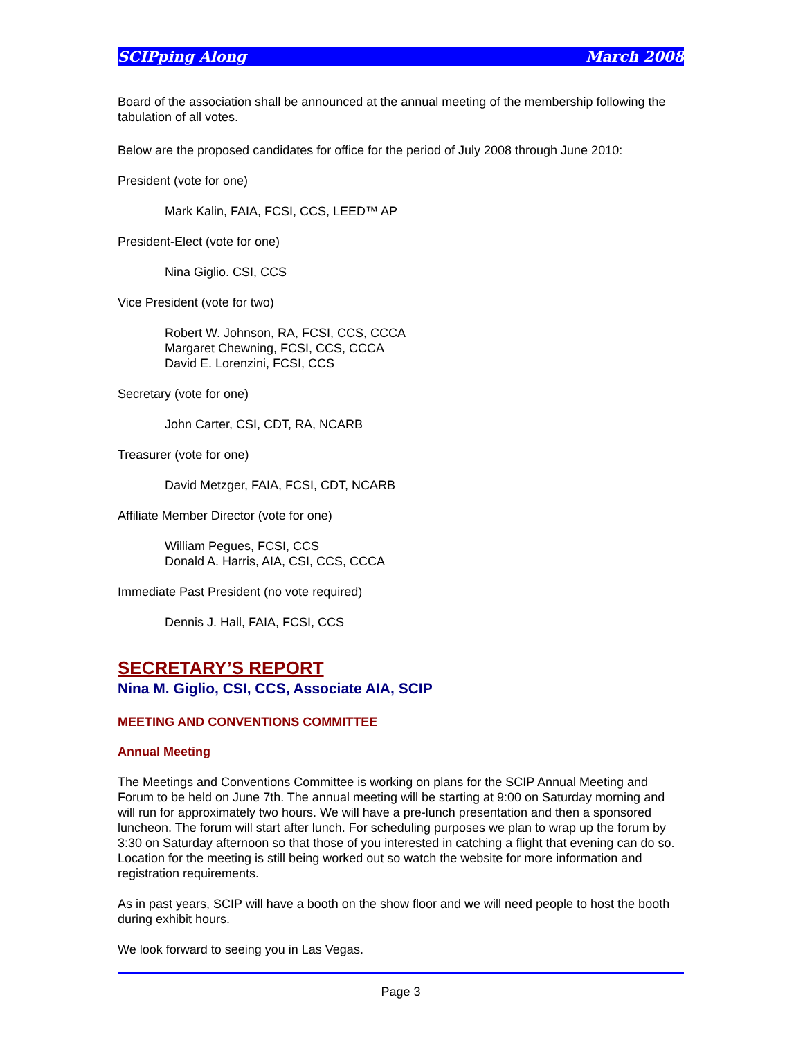SCIPping Along March 2008
Board of the association shall be announced at the annual meeting of the membership following the tabulation of all votes.
Below are the proposed candidates for office for the period of July 2008 through June 2010:
President (vote for one)
Mark Kalin, FAIA, FCSI, CCS, LEED™ AP
President-Elect (vote for one)
Nina Giglio. CSI, CCS
Vice President (vote for two)
Robert W. Johnson, RA, FCSI, CCS, CCCA
Margaret Chewning, FCSI, CCS, CCCA
David E. Lorenzini, FCSI, CCS
Secretary (vote for one)
John Carter, CSI, CDT, RA, NCARB
Treasurer (vote for one)
David Metzger, FAIA, FCSI, CDT, NCARB
Affiliate Member Director (vote for one)
William Pegues, FCSI, CCS
Donald A. Harris, AIA, CSI, CCS, CCCA
Immediate Past President (no vote required)
Dennis J. Hall, FAIA, FCSI, CCS
SECRETARY’S REPORT
Nina M. Giglio, CSI, CCS, Associate AIA, SCIP
MEETING AND CONVENTIONS COMMITTEE
Annual Meeting
The Meetings and Conventions Committee is working on plans for the SCIP Annual Meeting and Forum to be held on June 7th. The annual meeting will be starting at 9:00 on Saturday morning and will run for approximately two hours. We will have a pre-lunch presentation and then a sponsored luncheon. The forum will start after lunch. For scheduling purposes we plan to wrap up the forum by 3:30 on Saturday afternoon so that those of you interested in catching a flight that evening can do so. Location for the meeting is still being worked out so watch the website for more information and registration requirements.
As in past years, SCIP will have a booth on the show floor and we will need people to host the booth during exhibit hours.
We look forward to seeing you in Las Vegas.
Page 3